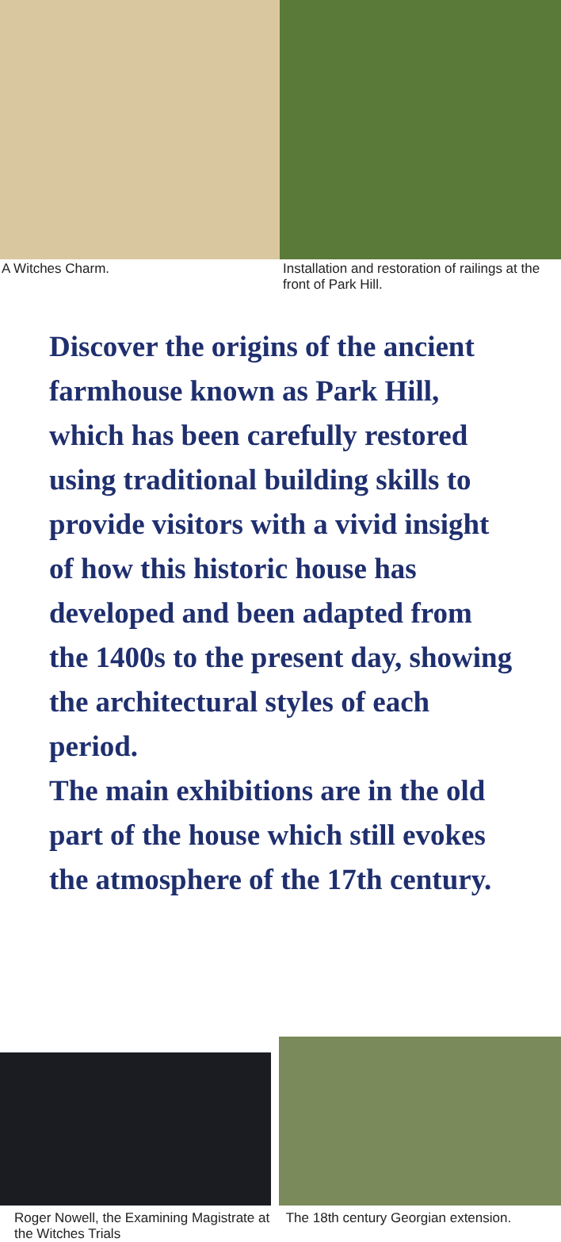A Witches Charm. Installation and restoration of railings at the front of Park Hill.
Discover the origins of the ancient farmhouse known as Park Hill, which has been carefully restored using traditional building skills to provide visitors with a vivid insight of how this historic house has developed and been adapted from the 1400s to the present day, showing the architectural styles of each period.
The main exhibitions are in the old part of the house which still evokes the atmosphere of the 17th century.
Roger Nowell, the Examining Magistrate at the Witches Trials
The 18th century Georgian extension.